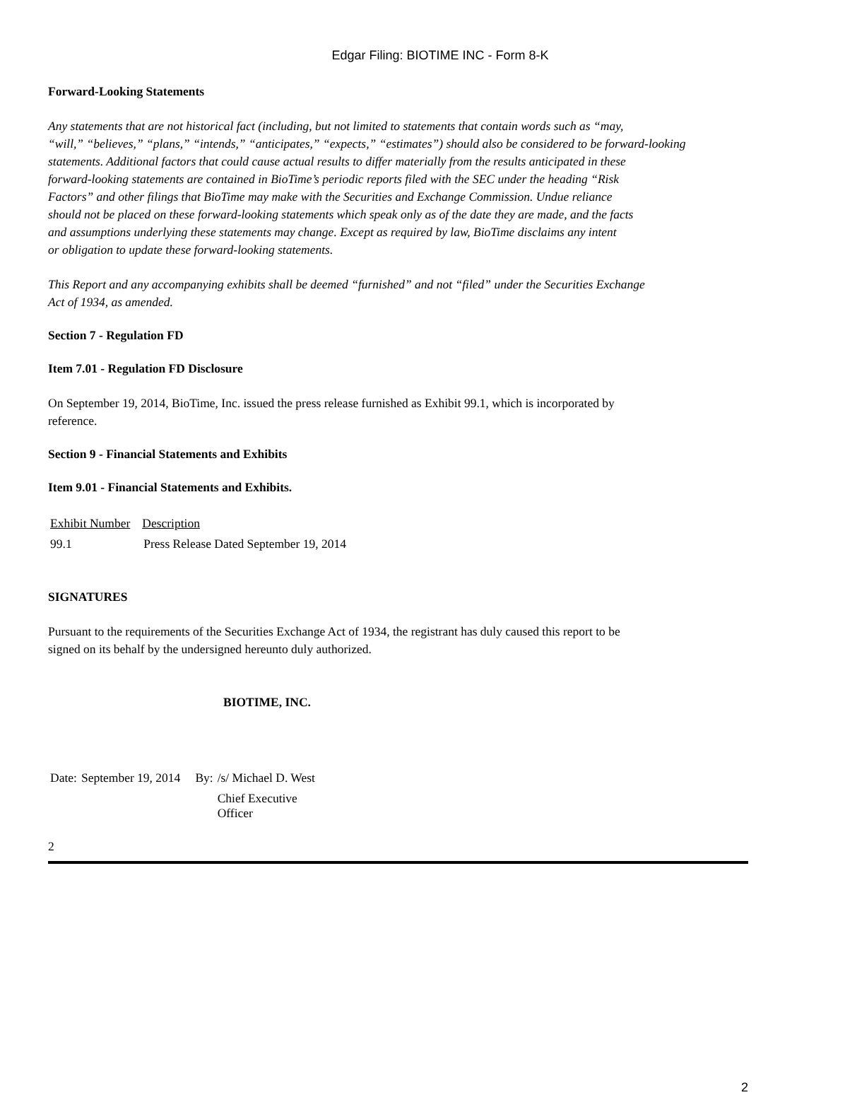Edgar Filing: BIOTIME INC - Form 8-K
Forward-Looking Statements
Any statements that are not historical fact (including, but not limited to statements that contain words such as “may,
“will,” “believes,” “plans,” “intends,” “anticipates,” “expects,” “estimates”) should also be considered to be forward-looking
statements. Additional factors that could cause actual results to differ materially from the results anticipated in these
forward-looking statements are contained in BioTime’s periodic reports filed with the SEC under the heading “Risk
Factors” and other filings that BioTime may make with the Securities and Exchange Commission. Undue reliance
should not be placed on these forward-looking statements which speak only as of the date they are made, and the facts
and assumptions underlying these statements may change. Except as required by law, BioTime disclaims any intent
or obligation to update these forward-looking statements.
This Report and any accompanying exhibits shall be deemed “furnished” and not “filed” under the Securities Exchange
Act of 1934, as amended.
Section 7 - Regulation FD
Item 7.01 - Regulation FD Disclosure
On September 19, 2014, BioTime, Inc. issued the press release furnished as Exhibit 99.1, which is incorporated by
reference.
Section 9 - Financial Statements and Exhibits
Item 9.01 - Financial Statements and Exhibits.
| Exhibit Number | Description |
| --- | --- |
| 99.1 | Press Release Dated September 19, 2014 |
SIGNATURES
Pursuant to the requirements of the Securities Exchange Act of 1934, the registrant has duly caused this report to be
signed on its behalf by the undersigned hereunto duly authorized.
BIOTIME, INC.
| Date: | September 19, 2014 | By: | /s/ Michael D. West |
| | | | Chief Executive Officer |
2
2